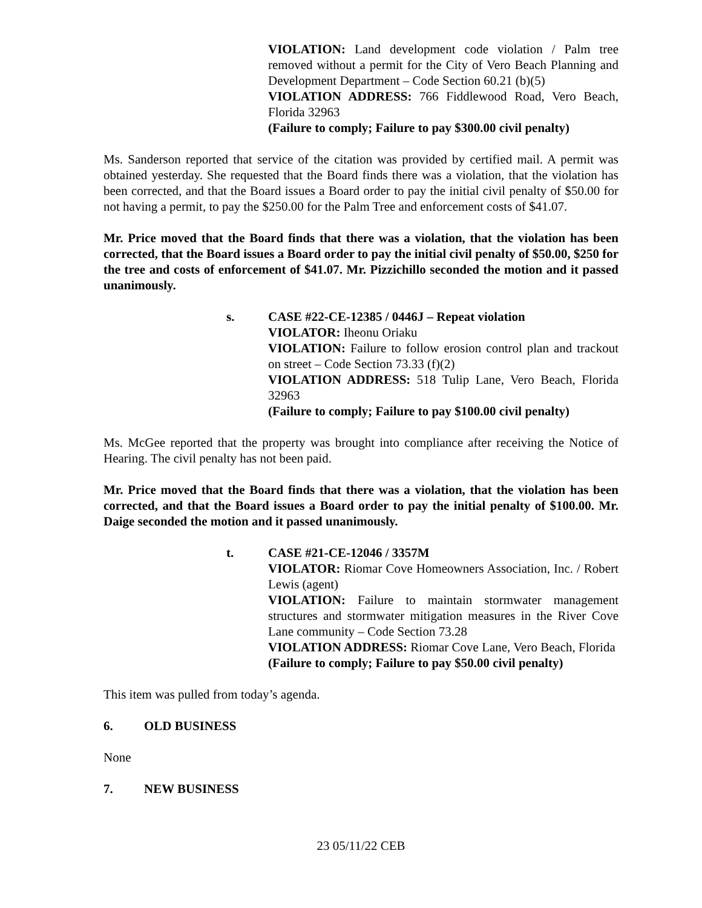VIOLATION: Land development code violation / Palm tree removed without a permit for the City of Vero Beach Planning and Development Department – Code Section 60.21 (b)(5)
VIOLATION ADDRESS: 766 Fiddlewood Road, Vero Beach, Florida 32963
(Failure to comply; Failure to pay $300.00 civil penalty)
Ms. Sanderson reported that service of the citation was provided by certified mail. A permit was obtained yesterday. She requested that the Board finds there was a violation, that the violation has been corrected, and that the Board issues a Board order to pay the initial civil penalty of $50.00 for not having a permit, to pay the $250.00 for the Palm Tree and enforcement costs of $41.07.
Mr. Price moved that the Board finds that there was a violation, that the violation has been corrected, that the Board issues a Board order to pay the initial civil penalty of $50.00, $250 for the tree and costs of enforcement of $41.07. Mr. Pizzichillo seconded the motion and it passed unanimously.
s. CASE #22-CE-12385 / 0446J – Repeat violation
VIOLATOR: Iheonu Oriaku
VIOLATION: Failure to follow erosion control plan and trackout on street – Code Section 73.33 (f)(2)
VIOLATION ADDRESS: 518 Tulip Lane, Vero Beach, Florida 32963
(Failure to comply; Failure to pay $100.00 civil penalty)
Ms. McGee reported that the property was brought into compliance after receiving the Notice of Hearing. The civil penalty has not been paid.
Mr. Price moved that the Board finds that there was a violation, that the violation has been corrected, and that the Board issues a Board order to pay the initial penalty of $100.00. Mr. Daige seconded the motion and it passed unanimously.
t. CASE #21-CE-12046 / 3357M
VIOLATOR: Riomar Cove Homeowners Association, Inc. / Robert Lewis (agent)
VIOLATION: Failure to maintain stormwater management structures and stormwater mitigation measures in the River Cove Lane community – Code Section 73.28
VIOLATION ADDRESS: Riomar Cove Lane, Vero Beach, Florida
(Failure to comply; Failure to pay $50.00 civil penalty)
This item was pulled from today’s agenda.
6. OLD BUSINESS
None
7. NEW BUSINESS
23 05/11/22 CEB